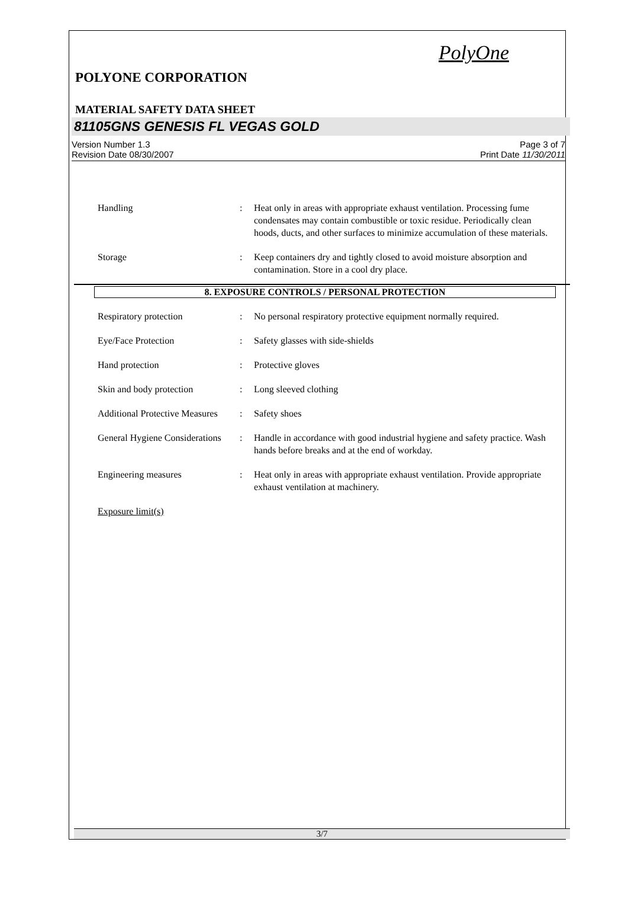PolyOne
POLYONE CORPORATION
MATERIAL SAFETY DATA SHEET
81105GNS GENESIS FL VEGAS GOLD
Version Number 1.3
Revision Date 08/30/2007
Page 3 of 7
Print Date 11/30/2011
Handling : Heat only in areas with appropriate exhaust ventilation. Processing fume condensates may contain combustible or toxic residue. Periodically clean hoods, ducts, and other surfaces to minimize accumulation of these materials.
Storage : Keep containers dry and tightly closed to avoid moisture absorption and contamination. Store in a cool dry place.
8. EXPOSURE CONTROLS / PERSONAL PROTECTION
Respiratory protection : No personal respiratory protective equipment normally required.
Eye/Face Protection : Safety glasses with side-shields
Hand protection : Protective gloves
Skin and body protection : Long sleeved clothing
Additional Protective Measures
: Safety shoes
General Hygiene Considerations
: Handle in accordance with good industrial hygiene and safety practice. Wash hands before breaks and at the end of workday.
Engineering measures : Heat only in areas with appropriate exhaust ventilation. Provide appropriate exhaust ventilation at machinery.
Exposure limit(s)
3/7